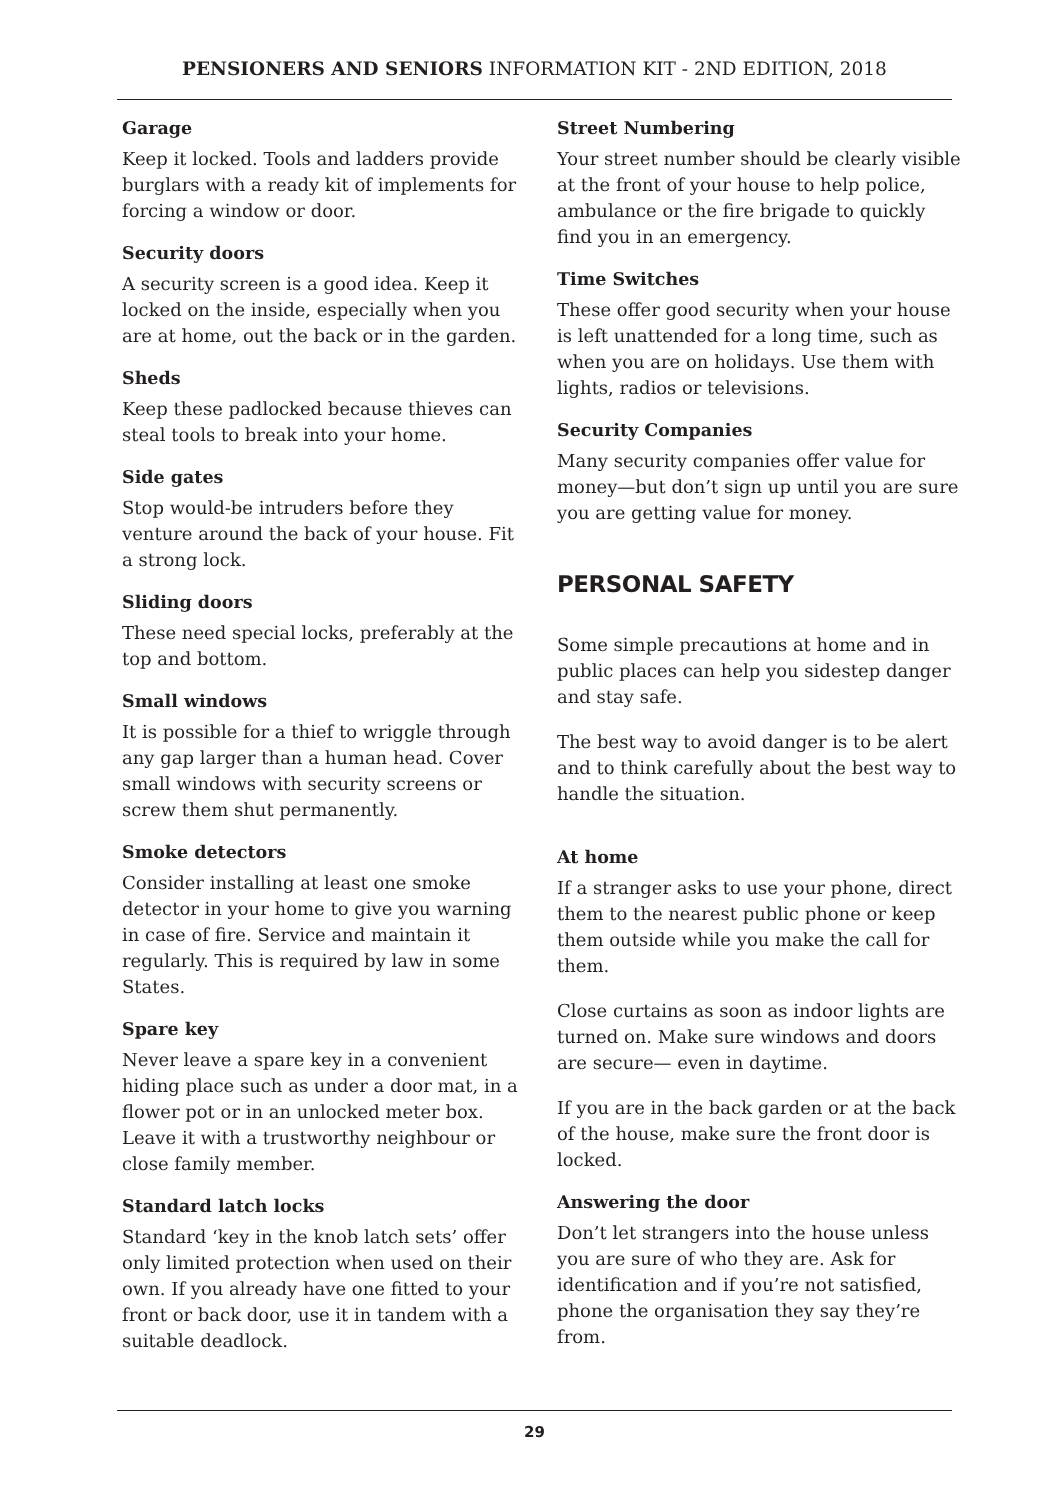PENSIONERS AND SENIORS INFORMATION KIT - 2ND EDITION, 2018
Garage
Keep it locked. Tools and ladders provide burglars with a ready kit of implements for forcing a window or door.
Security doors
A security screen is a good idea. Keep it locked on the inside, especially when you are at home, out the back or in the garden.
Sheds
Keep these padlocked because thieves can steal tools to break into your home.
Side gates
Stop would-be intruders before they venture around the back of your house. Fit a strong lock.
Sliding doors
These need special locks, preferably at the top and bottom.
Small windows
It is possible for a thief to wriggle through any gap larger than a human head. Cover small windows with security screens or screw them shut permanently.
Smoke detectors
Consider installing at least one smoke detector in your home to give you warning in case of fire. Service and maintain it regularly. This is required by law in some States.
Spare key
Never leave a spare key in a convenient hiding place such as under a door mat, in a flower pot or in an unlocked meter box. Leave it with a trustworthy neighbour or close family member.
Standard latch locks
Standard ‘key in the knob latch sets’ offer only limited protection when used on their own. If you already have one fitted to your front or back door, use it in tandem with a suitable deadlock.
Street Numbering
Your street number should be clearly visible at the front of your house to help police, ambulance or the fire brigade to quickly find you in an emergency.
Time Switches
These offer good security when your house is left unattended for a long time, such as when you are on holidays. Use them with lights, radios or televisions.
Security Companies
Many security companies offer value for money—but don’t sign up until you are sure you are getting value for money.
PERSONAL SAFETY
Some simple precautions at home and in public places can help you sidestep danger and stay safe.
The best way to avoid danger is to be alert and to think carefully about the best way to handle the situation.
At home
If a stranger asks to use your phone, direct them to the nearest public phone or keep them outside while you make the call for them.
Close curtains as soon as indoor lights are turned on. Make sure windows and doors are secure— even in daytime.
If you are in the back garden or at the back of the house, make sure the front door is locked.
Answering the door
Don’t let strangers into the house unless you are sure of who they are. Ask for identification and if you’re not satisfied, phone the organisation they say they’re from.
29